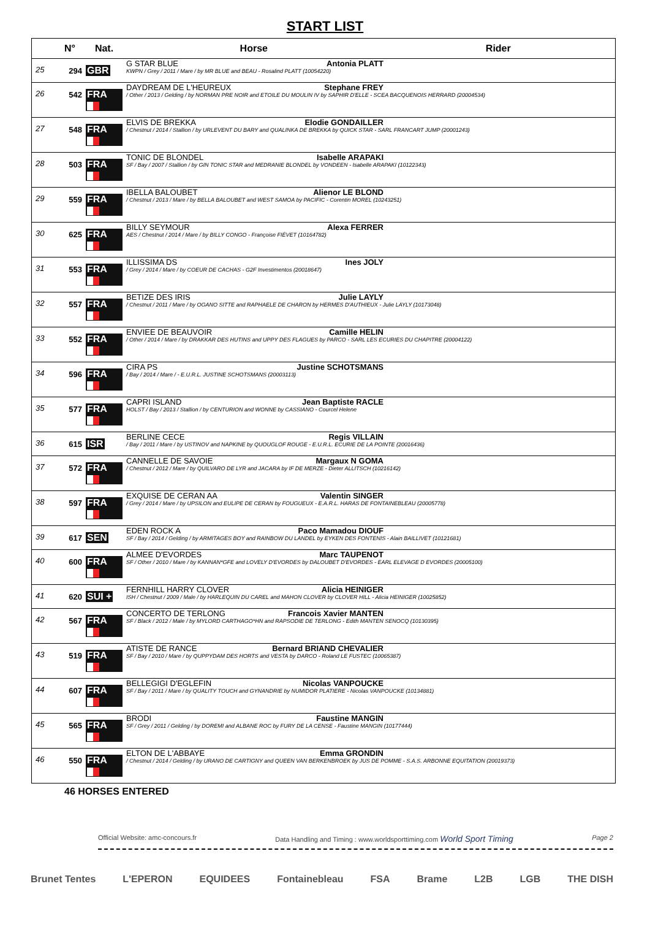START LIST
| | N° | Nat. | Horse | Rider |
| --- | --- | --- | --- | --- |
| 25 | 294 | GBR | G STAR BLUE Antonia PLATT KWPN / Grey / 2011 / Mare / by MR BLUE and BEAU - Rosalind PLATT (10054220) | |
| 26 | 542 | FRA | DAYDREAM DE L'HEUREUX Stephane FREY / Other / 2013 / Gelding / by NORMAN PRE NOIR and ETOILE DU MOULIN IV by SAPHIR D'ELLE - SCEA BACQUENOIS HERRARD (20004534) | |
| 27 | 548 | FRA | ELVIS DE BREKKA Elodie GONDAILLER / Chestnut / 2014 / Stallion / by URLEVENT DU BARY and QUALINKA DE BREKKA by QUICK STAR - SARL FRANCART JUMP (20001243) | |
| 28 | 503 | FRA | TONIC DE BLONDEL Isabelle ARAPAKI SF / Bay / 2007 / Stallion / by GIN TONIC STAR and MEDRANIE BLONDEL by VONDEEN - Isabelle ARAPAKI (10122343) | |
| 29 | 559 | FRA | IBELLA BALOUBET Alienor LE BLOND / Chestnut / 2013 / Mare / by BELLA BALOUBET and WEST SAMOA by PACIFIC - Corentin MOREL (10243251) | |
| 30 | 625 | FRA | BILLY SEYMOUR Alexa FERRER AES / Chestnut / 2014 / Mare / by BILLY CONGO - Françoise FIÉVET (10164782) | |
| 31 | 553 | FRA | ILLISSIMA DS Ines JOLY / Grey / 2014 / Mare / by COEUR DE CACHAS - G2F Investimentos (20018647) | |
| 32 | 557 | FRA | BETIZE DES IRIS Julie LAYLY / Chestnut / 2011 / Mare / by OGANO SITTE and RAPHAELE DE CHARON by HERMES D'AUTHIEUX - Julie LAYLY (10173048) | |
| 33 | 552 | FRA | ENVIEE DE BEAUVOIR Camille HELIN / Other / 2014 / Mare / by DRAKKAR DES HUTINS and UPPY DES FLAGUES by PARCO - SARL LES ECURIES DU CHAPITRE (20004122) | |
| 34 | 596 | FRA | CIRA PS Justine SCHOTSMANS / Bay / 2014 / Mare / - E.U.R.L. JUSTINE SCHOTSMANS (20003113) | |
| 35 | 577 | FRA | CAPRI ISLAND Jean Baptiste RACLE HOLST / Bay / 2013 / Stallion / by CENTURION and WONNE by CASSIANO - Courcel Helene | |
| 36 | 615 | ISR | BERLINE CECE Regis VILLAIN / Bay / 2011 / Mare / by USTINOV and NAPKINE by QUOUGLOF ROUGE - E.U.R.L. ECURIE DE LA POINTE (20016436) | |
| 37 | 572 | FRA | CANNELLE DE SAVOIE Margaux N GOMA / Chestnut / 2012 / Mare / by QUILVARO DE LYR and JACARA by IF DE MERZE - Dieter ALLITSCH (10216142) | |
| 38 | 597 | FRA | EXQUISE DE CERAN AA Valentin SINGER / Grey / 2014 / Mare / by UPSILON and EULIPE DE CERAN by FOUGUEUX - E.A.R.L. HARAS DE FONTAINEBLEAU (20005778) | |
| 39 | 617 | SEN | EDEN ROCK A Paco Mamadou DIOUF SF / Bay / 2014 / Gelding / by ARMITAGES BOY and RAINBOW DU LANDEL by EYKEN DES FONTENIS - Alain BAILLIVET (10121681) | |
| 40 | 600 | FRA | ALMEE D'EVORDES Marc TAUPENOT SF / Other / 2010 / Mare / by KANNAN*GFE and LOVELY D'EVORDES by DALOUBET D'EVORDES - EARL ELEVAGE D EVORDES (20005100) | |
| 41 | 620 | SUI + | FERNHILL HARRY CLOVER Alicia HEINIGER ISH / Chestnut / 2009 / Male / by HARLEQUIN DU CAREL and MAHON CLOVER by CLOVER HILL - Alicia HEINIGER (10025852) | |
| 42 | 567 | FRA | CONCERTO DE TERLONG Francois Xavier MANTEN SF / Black / 2012 / Male / by MYLORD CARTHAGO*HN and RAPSODIE DE TERLONG - Edith MANTEN SENOCQ (10130395) | |
| 43 | 519 | FRA | ATISTE DE RANCE Bernard BRIAND CHEVALIER SF / Bay / 2010 / Mare / by QUPPYDAM DES HORTS and VESTA by DARCO - Roland LE FUSTEC (10065387) | |
| 44 | 607 | FRA | BELLEGIGI D'EGLEFIN Nicolas VANPOUCKE SF / Bay / 2011 / Mare / by QUALITY TOUCH and GYNANDRIE by NUMIDOR PLATIERE - Nicolas VANPOUCKE (10134881) | |
| 45 | 565 | FRA | BRODI Faustine MANGIN SF / Grey / 2011 / Gelding / by DOREMI and ALBANE ROC by FURY DE LA CENSE - Faustine MANGIN (10177444) | |
| 46 | 550 | FRA | ELTON DE L'ABBAYE Emma GRONDIN / Chestnut / 2014 / Gelding / by URANO DE CARTIGNY and QUEEN VAN BERKENBROEK by JUS DE POMME - S.A.S. ARBONNE EQUITATION (20019373) | |
46 HORSES ENTERED
Official Website: amc-concours.fr Data Handling and Timing : www.worldsporttiming.com World Sport Timing Page 2
Brunet Tentes L'EPERON EQUIDEES Fontainebleau FSA Brame L2B LGB THE DISH